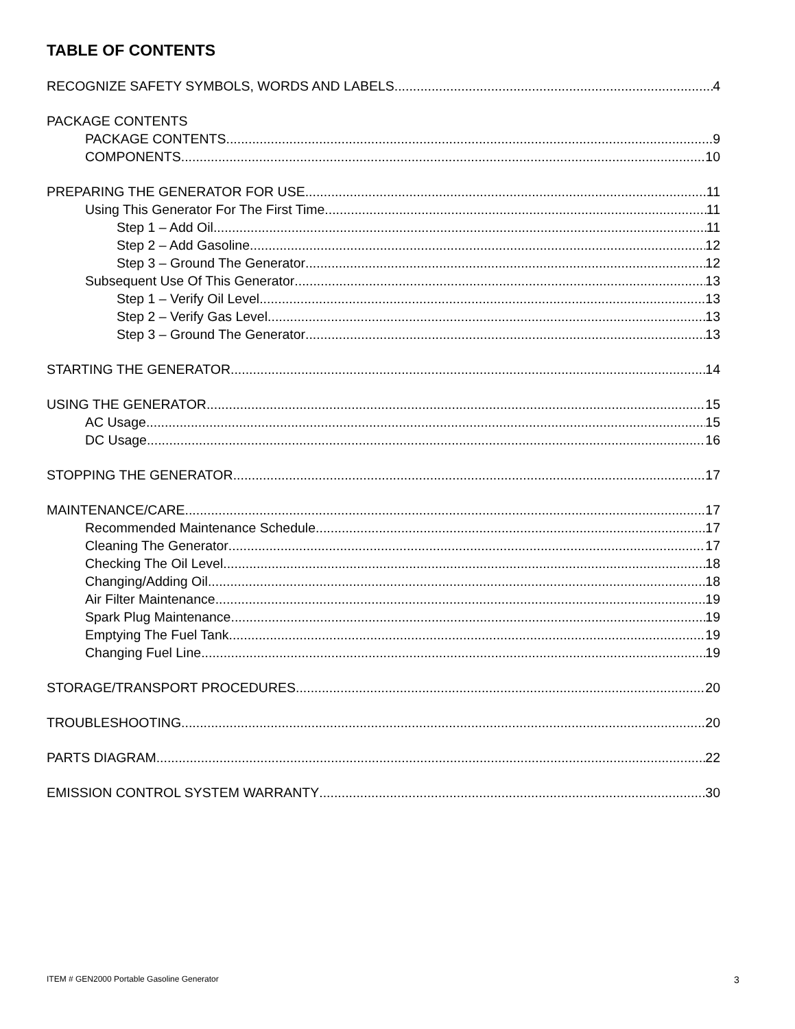TABLE OF CONTENTS
RECOGNIZE SAFETY SYMBOLS, WORDS AND LABELS 4
PACKAGE CONTENTS
PACKAGE CONTENTS 9
COMPONENTS 10
PREPARING THE GENERATOR FOR USE 11
Using This Generator For The First Time 11
Step 1 – Add Oil 11
Step 2 – Add Gasoline 12
Step 3 – Ground The Generator 12
Subsequent Use Of This Generator 13
Step 1 – Verify Oil Level 13
Step 2 – Verify Gas Level 13
Step 3 – Ground The Generator 13
STARTING THE GENERATOR 14
USING THE GENERATOR 15
AC Usage 15
DC Usage 16
STOPPING THE GENERATOR 17
MAINTENANCE/CARE 17
Recommended Maintenance Schedule 17
Cleaning The Generator 17
Checking The Oil Level 18
Changing/Adding Oil 18
Air Filter Maintenance 19
Spark Plug Maintenance 19
Emptying The Fuel Tank 19
Changing Fuel Line 19
STORAGE/TRANSPORT PROCEDURES 20
TROUBLESHOOTING 20
PARTS DIAGRAM 22
EMISSION CONTROL SYSTEM WARRANTY 30
ITEM # GEN2000 Portable Gasoline Generator
3